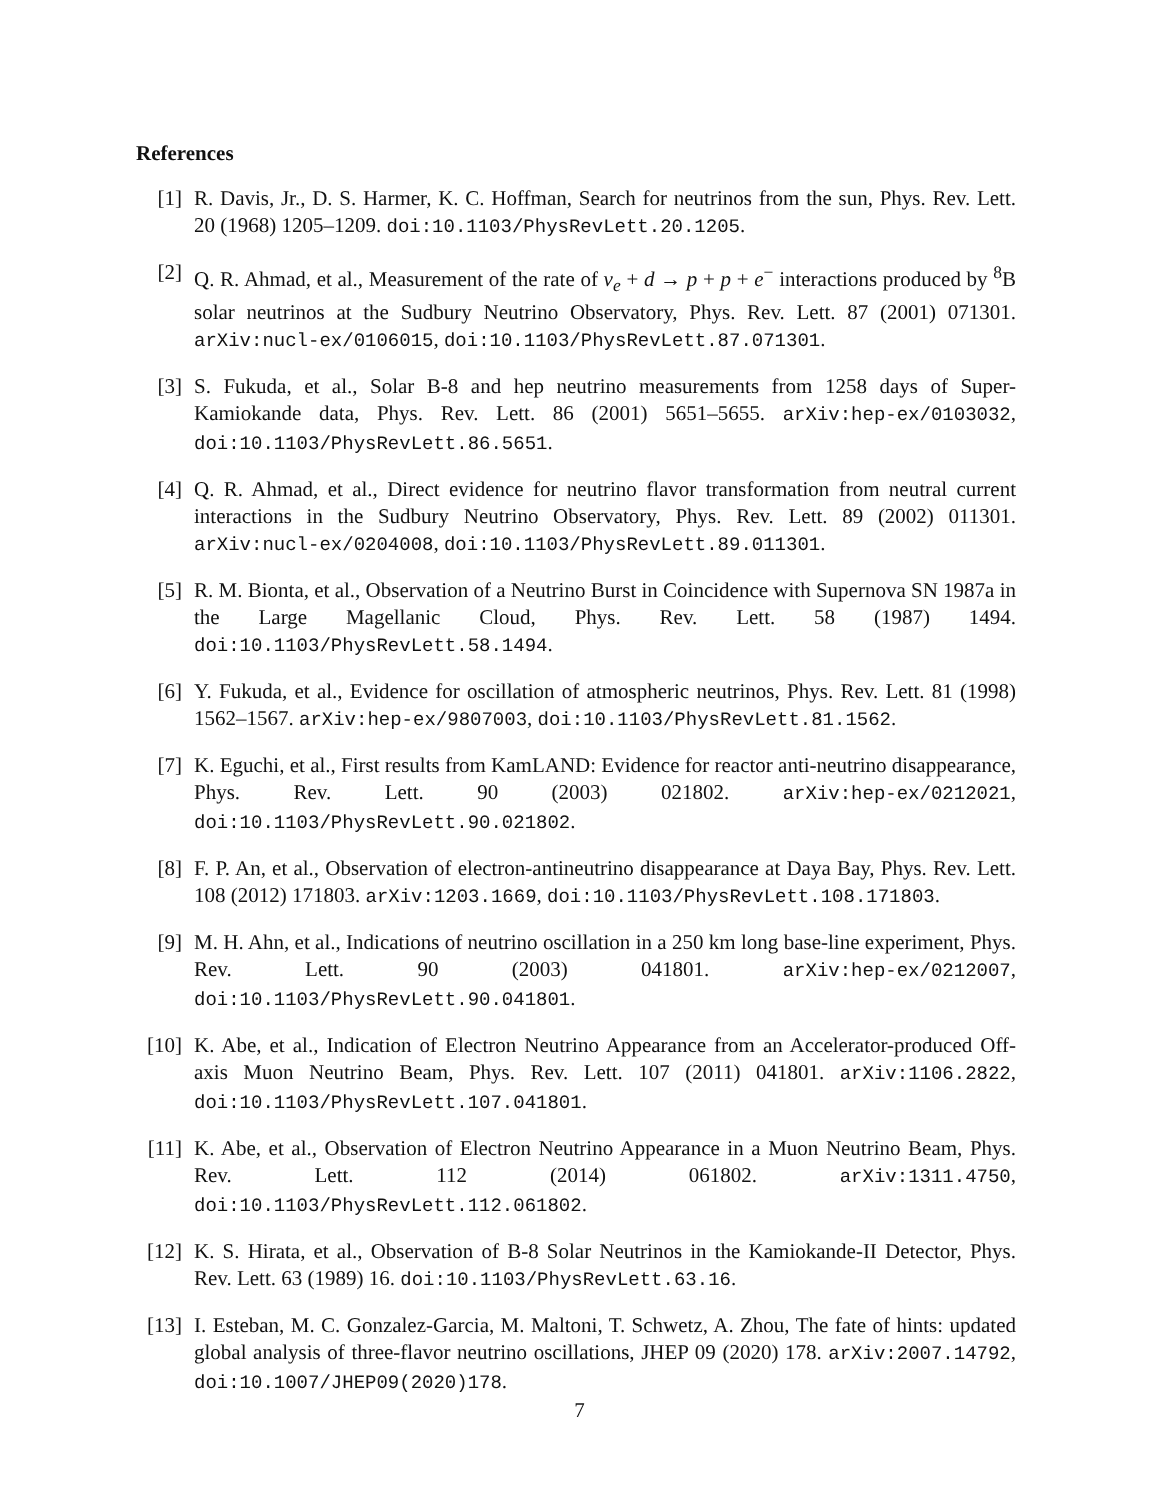References
[1] R. Davis, Jr., D. S. Harmer, K. C. Hoffman, Search for neutrinos from the sun, Phys. Rev. Lett. 20 (1968) 1205–1209. doi:10.1103/PhysRevLett.20.1205.
[2] Q. R. Ahmad, et al., Measurement of the rate of ν<sub>e</sub> + d → p + p + e<sup>−</sup> interactions produced by <sup>8</sup>B solar neutrinos at the Sudbury Neutrino Observatory, Phys. Rev. Lett. 87 (2001) 071301. arXiv:nucl-ex/0106015, doi:10.1103/PhysRevLett.87.071301.
[3] S. Fukuda, et al., Solar B-8 and hep neutrino measurements from 1258 days of Super-Kamiokande data, Phys. Rev. Lett. 86 (2001) 5651–5655. arXiv:hep-ex/0103032, doi:10.1103/PhysRevLett.86.5651.
[4] Q. R. Ahmad, et al., Direct evidence for neutrino flavor transformation from neutral current interactions in the Sudbury Neutrino Observatory, Phys. Rev. Lett. 89 (2002) 011301. arXiv:nucl-ex/0204008, doi:10.1103/PhysRevLett.89.011301.
[5] R. M. Bionta, et al., Observation of a Neutrino Burst in Coincidence with Supernova SN 1987a in the Large Magellanic Cloud, Phys. Rev. Lett. 58 (1987) 1494. doi:10.1103/PhysRevLett.58.1494.
[6] Y. Fukuda, et al., Evidence for oscillation of atmospheric neutrinos, Phys. Rev. Lett. 81 (1998) 1562–1567. arXiv:hep-ex/9807003, doi:10.1103/PhysRevLett.81.1562.
[7] K. Eguchi, et al., First results from KamLAND: Evidence for reactor anti-neutrino disappearance, Phys. Rev. Lett. 90 (2003) 021802. arXiv:hep-ex/0212021, doi:10.1103/PhysRevLett.90.021802.
[8] F. P. An, et al., Observation of electron-antineutrino disappearance at Daya Bay, Phys. Rev. Lett. 108 (2012) 171803. arXiv:1203.1669, doi:10.1103/PhysRevLett.108.171803.
[9] M. H. Ahn, et al., Indications of neutrino oscillation in a 250 km long base-line experiment, Phys. Rev. Lett. 90 (2003) 041801. arXiv:hep-ex/0212007, doi:10.1103/PhysRevLett.90.041801.
[10]
K. Abe, et al., Indication of Electron Neutrino Appearance from an Accelerator-produced Off-axis Muon Neutrino Beam, Phys. Rev. Lett. 107 (2011) 041801. arXiv:1106.2822, doi:10.1103/PhysRevLett.107.041801.
[11]
K. Abe, et al., Observation of Electron Neutrino Appearance in a Muon Neutrino Beam, Phys. Rev. Lett. 112 (2014) 061802. arXiv:1311.4750, doi:10.1103/PhysRevLett.112.061802.
[12]
K. S. Hirata, et al., Observation of B-8 Solar Neutrinos in the Kamiokande-II Detector, Phys. Rev. Lett. 63 (1989) 16. doi:10.1103/PhysRevLett.63.16.
[13]
I. Esteban, M. C. Gonzalez-Garcia, M. Maltoni, T. Schwetz, A. Zhou, The fate of hints: updated global analysis of three-flavor neutrino oscillations, JHEP 09 (2020) 178. arXiv:2007.14792, doi:10.1007/JHEP09(2020)178.
7